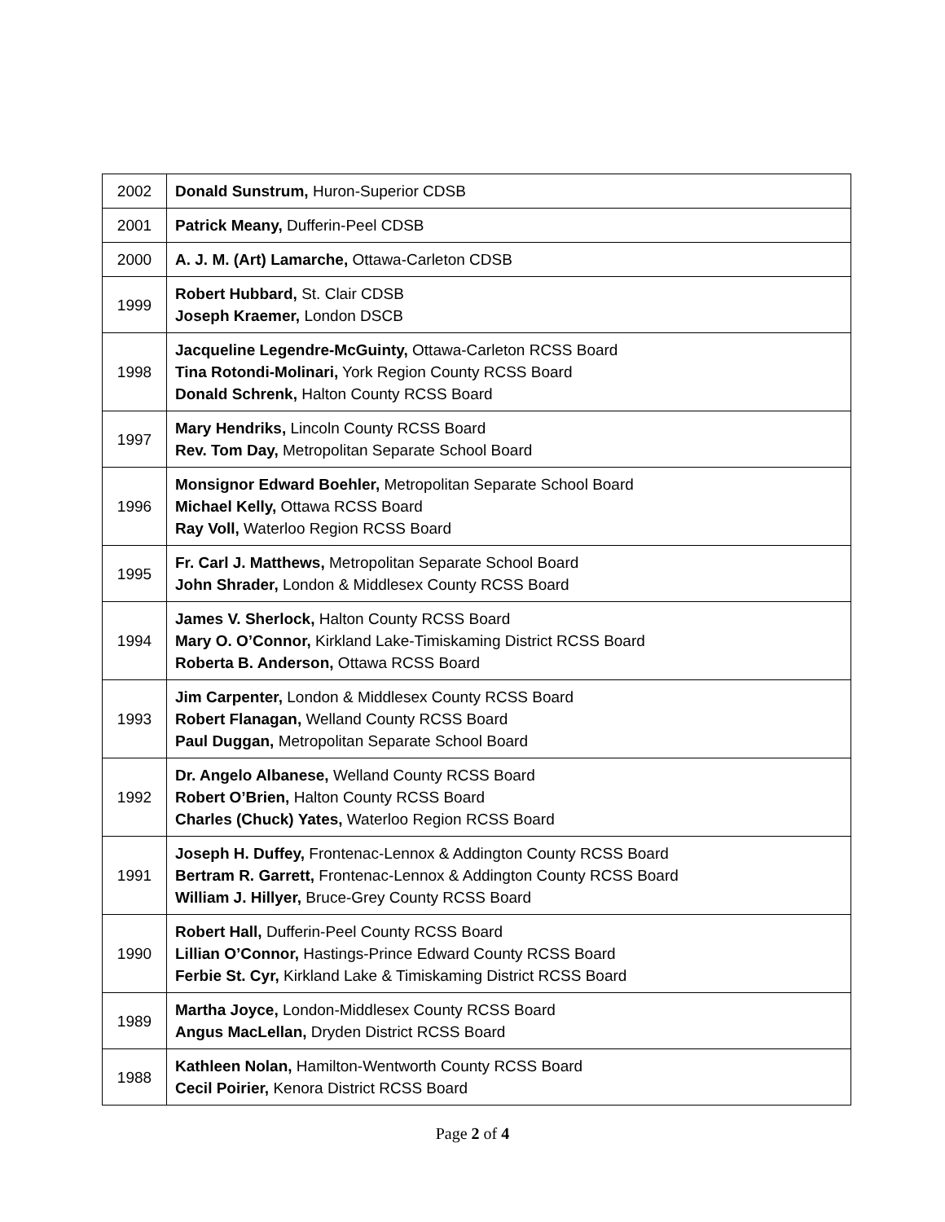| 2002 | Donald Sunstrum, Huron-Superior CDSB |
| 2001 | Patrick Meany, Dufferin-Peel CDSB |
| 2000 | A. J. M. (Art) Lamarche, Ottawa-Carleton CDSB |
| 1999 | Robert Hubbard, St. Clair CDSB Joseph Kraemer, London DSCB |
| 1998 | Jacqueline Legendre-McGuinty, Ottawa-Carleton RCSS Board Tina Rotondi-Molinari, York Region County RCSS Board Donald Schrenk, Halton County RCSS Board |
| 1997 | Mary Hendriks, Lincoln County RCSS Board Rev. Tom Day, Metropolitan Separate School Board |
| 1996 | Monsignor Edward Boehler, Metropolitan Separate School Board Michael Kelly, Ottawa RCSS Board Ray Voll, Waterloo Region RCSS Board |
| 1995 | Fr. Carl J. Matthews, Metropolitan Separate School Board John Shrader, London & Middlesex County RCSS Board |
| 1994 | James V. Sherlock, Halton County RCSS Board Mary O. O’Connor, Kirkland Lake-Timiskaming District RCSS Board Roberta B. Anderson, Ottawa RCSS Board |
| 1993 | Jim Carpenter, London & Middlesex County RCSS Board Robert Flanagan, Welland County RCSS Board Paul Duggan, Metropolitan Separate School Board |
| 1992 | Dr. Angelo Albanese, Welland County RCSS Board Robert O’Brien, Halton County RCSS Board Charles (Chuck) Yates, Waterloo Region RCSS Board |
| 1991 | Joseph H. Duffey, Frontenac-Lennox & Addington County RCSS Board Bertram R. Garrett, Frontenac-Lennox & Addington County RCSS Board William J. Hillyer, Bruce-Grey County RCSS Board |
| 1990 | Robert Hall, Dufferin-Peel County RCSS Board Lillian O’Connor, Hastings-Prince Edward County RCSS Board Ferbie St. Cyr, Kirkland Lake & Timiskaming District RCSS Board |
| 1989 | Martha Joyce, London-Middlesex County RCSS Board Angus MacLellan, Dryden District RCSS Board |
| 1988 | Kathleen Nolan, Hamilton-Wentworth County RCSS Board Cecil Poirier, Kenora District RCSS Board |
Page 2 of 4